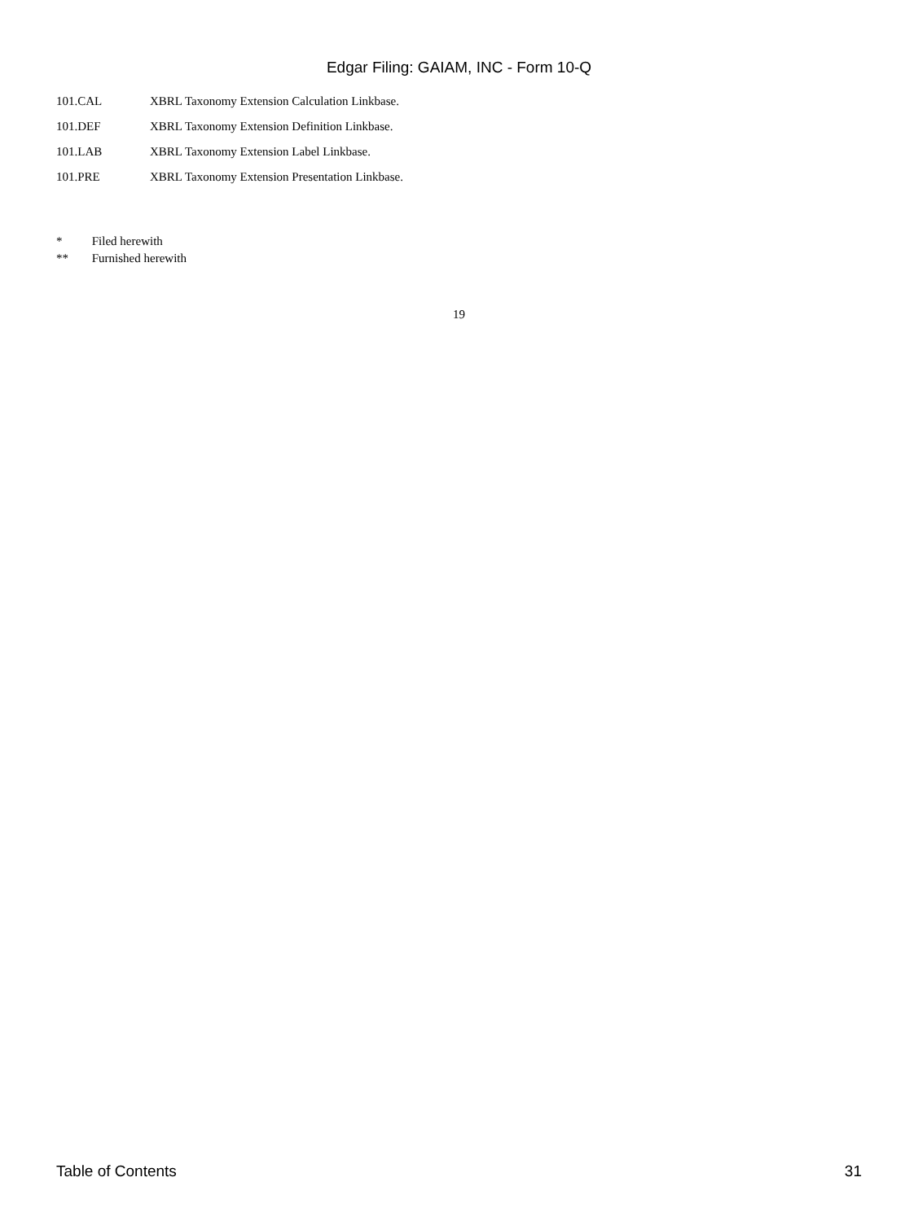Edgar Filing: GAIAM, INC - Form 10-Q
| 101.CAL | XBRL Taxonomy Extension Calculation Linkbase. |
| 101.DEF | XBRL Taxonomy Extension Definition Linkbase. |
| 101.LAB | XBRL Taxonomy Extension Label Linkbase. |
| 101.PRE | XBRL Taxonomy Extension Presentation Linkbase. |
* Filed herewith
** Furnished herewith
19
Table of Contents 31